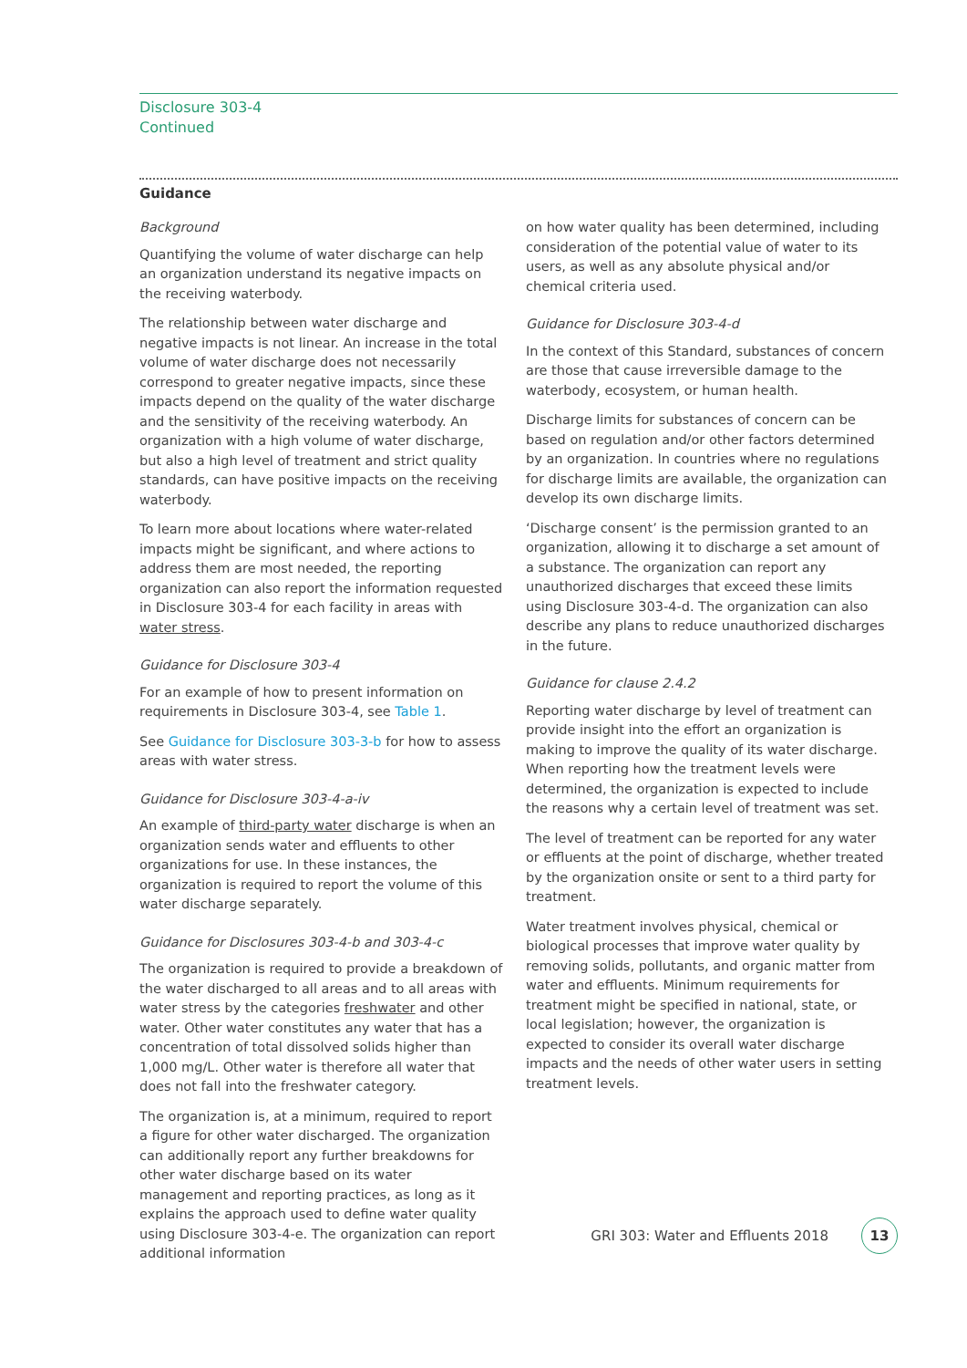Disclosure 303-4
Continued
Guidance
Background
Quantifying the volume of water discharge can help an organization understand its negative impacts on the receiving waterbody.
The relationship between water discharge and negative impacts is not linear. An increase in the total volume of water discharge does not necessarily correspond to greater negative impacts, since these impacts depend on the quality of the water discharge and the sensitivity of the receiving waterbody. An organization with a high volume of water discharge, but also a high level of treatment and strict quality standards, can have positive impacts on the receiving waterbody.
To learn more about locations where water-related impacts might be significant, and where actions to address them are most needed, the reporting organization can also report the information requested in Disclosure 303-4 for each facility in areas with water stress.
Guidance for Disclosure 303-4
For an example of how to present information on requirements in Disclosure 303-4, see Table 1.
See Guidance for Disclosure 303-3-b for how to assess areas with water stress.
Guidance for Disclosure 303-4-a-iv
An example of third-party water discharge is when an organization sends water and effluents to other organizations for use. In these instances, the organization is required to report the volume of this water discharge separately.
Guidance for Disclosures 303-4-b and 303-4-c
The organization is required to provide a breakdown of the water discharged to all areas and to all areas with water stress by the categories freshwater and other water. Other water constitutes any water that has a concentration of total dissolved solids higher than 1,000 mg/L. Other water is therefore all water that does not fall into the freshwater category.
The organization is, at a minimum, required to report a figure for other water discharged. The organization can additionally report any further breakdowns for other water discharge based on its water management and reporting practices, as long as it explains the approach used to define water quality using Disclosure 303-4-e. The organization can report additional information
on how water quality has been determined, including consideration of the potential value of water to its users, as well as any absolute physical and/or chemical criteria used.
Guidance for Disclosure 303-4-d
In the context of this Standard, substances of concern are those that cause irreversible damage to the waterbody, ecosystem, or human health.
Discharge limits for substances of concern can be based on regulation and/or other factors determined by an organization. In countries where no regulations for discharge limits are available, the organization can develop its own discharge limits.
‘Discharge consent’ is the permission granted to an organization, allowing it to discharge a set amount of a substance. The organization can report any unauthorized discharges that exceed these limits using Disclosure 303-4-d. The organization can also describe any plans to reduce unauthorized discharges in the future.
Guidance for clause 2.4.2
Reporting water discharge by level of treatment can provide insight into the effort an organization is making to improve the quality of its water discharge. When reporting how the treatment levels were determined, the organization is expected to include the reasons why a certain level of treatment was set.
The level of treatment can be reported for any water or effluents at the point of discharge, whether treated by the organization onsite or sent to a third party for treatment.
Water treatment involves physical, chemical or biological processes that improve water quality by removing solids, pollutants, and organic matter from water and effluents. Minimum requirements for treatment might be specified in national, state, or local legislation; however, the organization is expected to consider its overall water discharge impacts and the needs of other water users in setting treatment levels.
GRI 303: Water and Effluents 2018 13